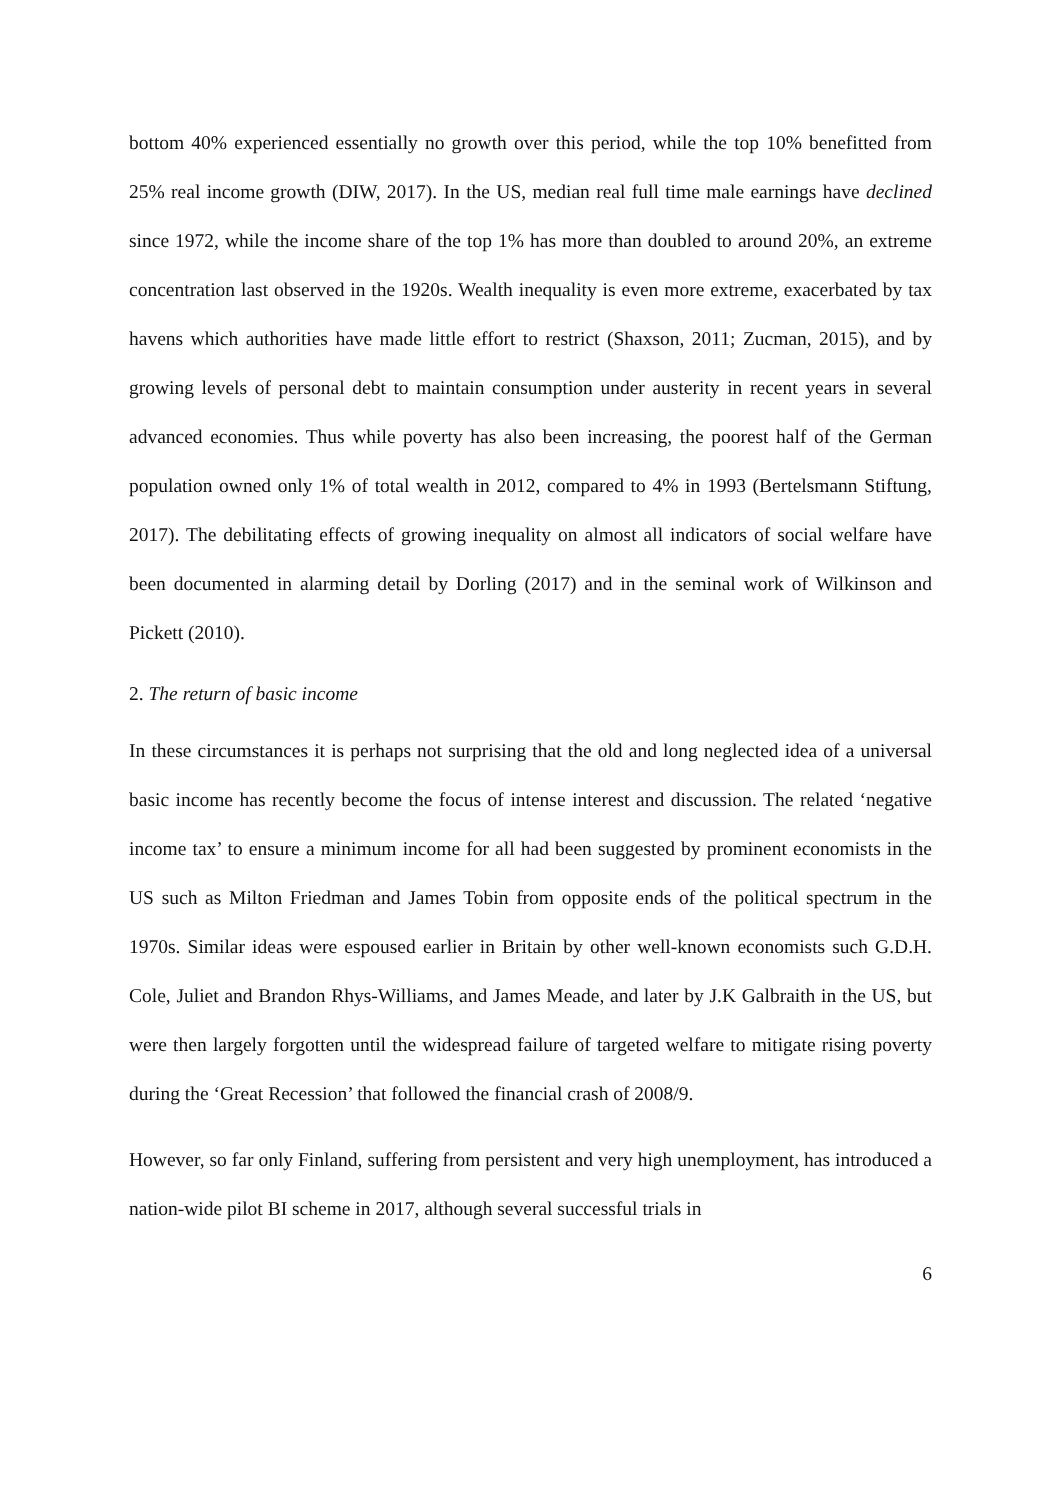bottom 40% experienced essentially no growth over this period, while the top 10% benefitted from 25% real income growth (DIW, 2017). In the US, median real full time male earnings have declined since 1972, while the income share of the top 1% has more than doubled to around 20%, an extreme concentration last observed in the 1920s. Wealth inequality is even more extreme, exacerbated by tax havens which authorities have made little effort to restrict (Shaxson, 2011; Zucman, 2015), and by growing levels of personal debt to maintain consumption under austerity in recent years in several advanced economies. Thus while poverty has also been increasing, the poorest half of the German population owned only 1% of total wealth in 2012, compared to 4% in 1993 (Bertelsmann Stiftung, 2017). The debilitating effects of growing inequality on almost all indicators of social welfare have been documented in alarming detail by Dorling (2017) and in the seminal work of Wilkinson and Pickett (2010).
2. The return of basic income
In these circumstances it is perhaps not surprising that the old and long neglected idea of a universal basic income has recently become the focus of intense interest and discussion. The related ‘negative income tax’ to ensure a minimum income for all had been suggested by prominent economists in the US such as Milton Friedman and James Tobin from opposite ends of the political spectrum in the 1970s. Similar ideas were espoused earlier in Britain by other well-known economists such G.D.H. Cole, Juliet and Brandon Rhys-Williams, and James Meade, and later by J.K Galbraith in the US, but were then largely forgotten until the widespread failure of targeted welfare to mitigate rising poverty during the ‘Great Recession’ that followed the financial crash of 2008/9.
However, so far only Finland, suffering from persistent and very high unemployment, has introduced a nation-wide pilot BI scheme in 2017, although several successful trials in
6